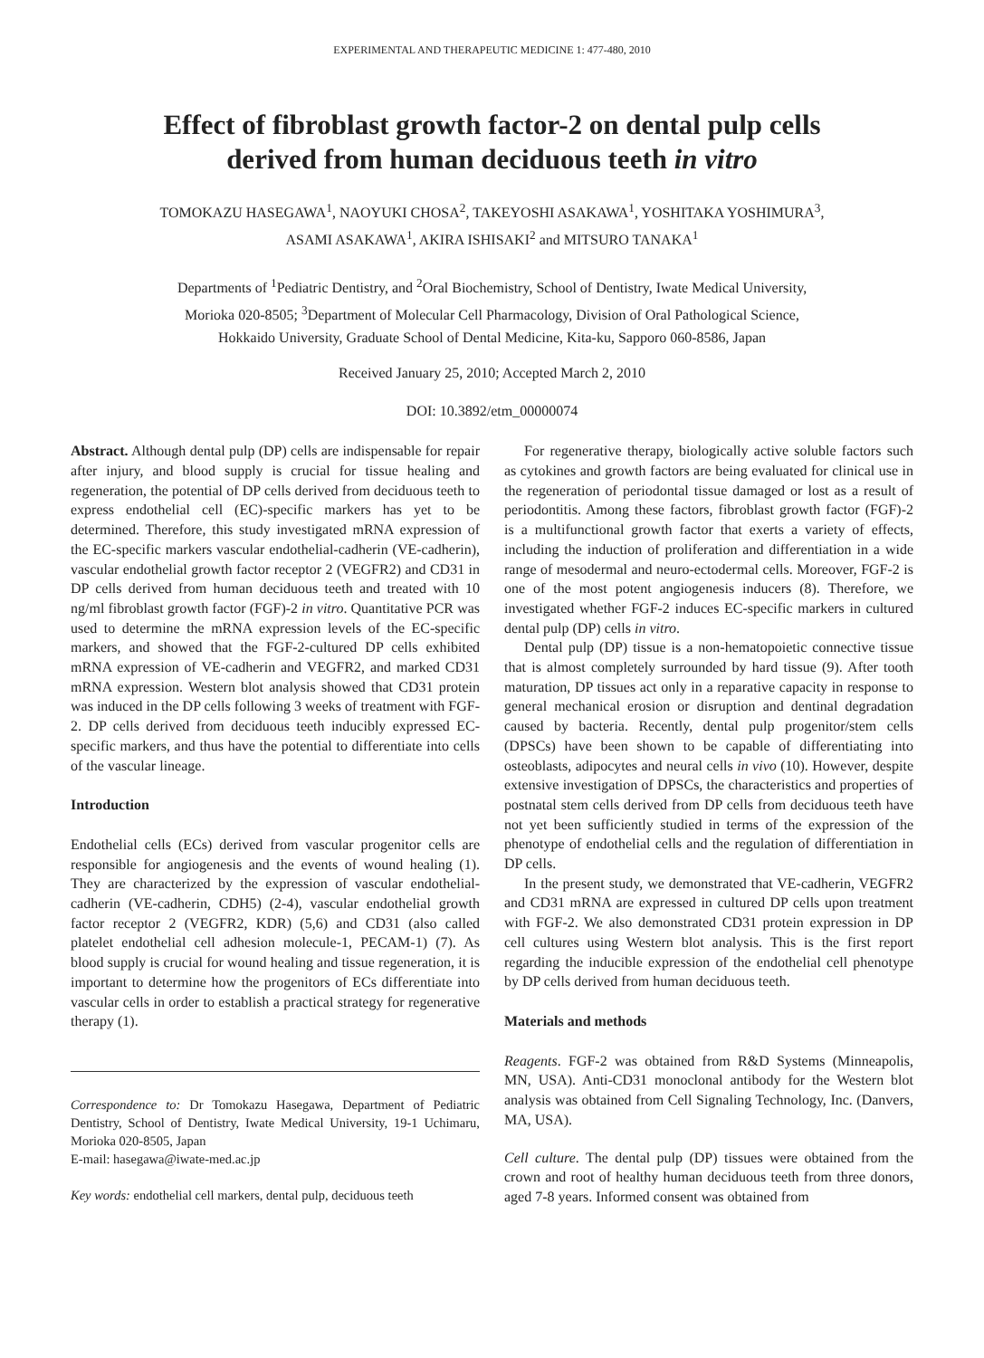EXPERIMENTAL AND THERAPEUTIC MEDICINE 1: 477-480, 2010
Effect of fibroblast growth factor-2 on dental pulp cells
derived from human deciduous teeth in vitro
TOMOKAZU HASEGAWA<sup>1</sup>, NAOYUKI CHOSA<sup>2</sup>, TAKEYOSHI ASAKAWA<sup>1</sup>, YOSHITAKA YOSHIMURA<sup>3</sup>,
ASAMI ASAKAWA<sup>1</sup>, AKIRA ISHISAKI<sup>2</sup> and MITSURO TANAKA<sup>1</sup>
Departments of <sup>1</sup>Pediatric Dentistry, and <sup>2</sup>Oral Biochemistry, School of Dentistry, Iwate Medical University,
Morioka 020-8505; <sup>3</sup>Department of Molecular Cell Pharmacology, Division of Oral Pathological Science,
Hokkaido University, Graduate School of Dental Medicine, Kita-ku, Sapporo 060-8586, Japan
Received January 25, 2010; Accepted March 2, 2010
DOI: 10.3892/etm_00000074
Abstract. Although dental pulp (DP) cells are indispensable for repair after injury, and blood supply is crucial for tissue healing and regeneration, the potential of DP cells derived from deciduous teeth to express endothelial cell (EC)-specific markers has yet to be determined. Therefore, this study investigated mRNA expression of the EC-specific markers vascular endothelial-cadherin (VE-cadherin), vascular endothelial growth factor receptor 2 (VEGFR2) and CD31 in DP cells derived from human deciduous teeth and treated with 10 ng/ml fibroblast growth factor (FGF)-2 in vitro. Quantitative PCR was used to determine the mRNA expression levels of the EC-specific markers, and showed that the FGF-2-cultured DP cells exhibited mRNA expression of VE-cadherin and VEGFR2, and marked CD31 mRNA expression. Western blot analysis showed that CD31 protein was induced in the DP cells following 3 weeks of treatment with FGF-2. DP cells derived from deciduous teeth inducibly expressed EC-specific markers, and thus have the potential to differentiate into cells of the vascular lineage.
Introduction
Endothelial cells (ECs) derived from vascular progenitor cells are responsible for angiogenesis and the events of wound healing (1). They are characterized by the expression of vascular endothelial-cadherin (VE-cadherin, CDH5) (2-4), vascular endothelial growth factor receptor 2 (VEGFR2, KDR) (5,6) and CD31 (also called platelet endothelial cell adhesion molecule-1, PECAM-1) (7). As blood supply is crucial for wound healing and tissue regeneration, it is important to determine how the progenitors of ECs differentiate into vascular cells in order to establish a practical strategy for regenerative therapy (1).
Correspondence to: Dr Tomokazu Hasegawa, Department of Pediatric Dentistry, School of Dentistry, Iwate Medical University, 19-1 Uchimaru, Morioka 020-8505, Japan
E-mail: hasegawa@iwate-med.ac.jp
Key words: endothelial cell markers, dental pulp, deciduous teeth
For regenerative therapy, biologically active soluble factors such as cytokines and growth factors are being evaluated for clinical use in the regeneration of periodontal tissue damaged or lost as a result of periodontitis. Among these factors, fibroblast growth factor (FGF)-2 is a multifunctional growth factor that exerts a variety of effects, including the induction of proliferation and differentiation in a wide range of mesodermal and neuro-ectodermal cells. Moreover, FGF-2 is one of the most potent angiogenesis inducers (8). Therefore, we investigated whether FGF-2 induces EC-specific markers in cultured dental pulp (DP) cells in vitro.
Dental pulp (DP) tissue is a non-hematopoietic connective tissue that is almost completely surrounded by hard tissue (9). After tooth maturation, DP tissues act only in a reparative capacity in response to general mechanical erosion or disruption and dentinal degradation caused by bacteria. Recently, dental pulp progenitor/stem cells (DPSCs) have been shown to be capable of differentiating into osteoblasts, adipocytes and neural cells in vivo (10). However, despite extensive investigation of DPSCs, the characteristics and properties of postnatal stem cells derived from DP cells from deciduous teeth have not yet been sufficiently studied in terms of the expression of the phenotype of endothelial cells and the regulation of differentiation in DP cells.
In the present study, we demonstrated that VE-cadherin, VEGFR2 and CD31 mRNA are expressed in cultured DP cells upon treatment with FGF-2. We also demonstrated CD31 protein expression in DP cell cultures using Western blot analysis. This is the first report regarding the inducible expression of the endothelial cell phenotype by DP cells derived from human deciduous teeth.
Materials and methods
Reagents. FGF-2 was obtained from R&D Systems (Minneapolis, MN, USA). Anti-CD31 monoclonal antibody for the Western blot analysis was obtained from Cell Signaling Technology, Inc. (Danvers, MA, USA).
Cell culture. The dental pulp (DP) tissues were obtained from the crown and root of healthy human deciduous teeth from three donors, aged 7-8 years. Informed consent was obtained from